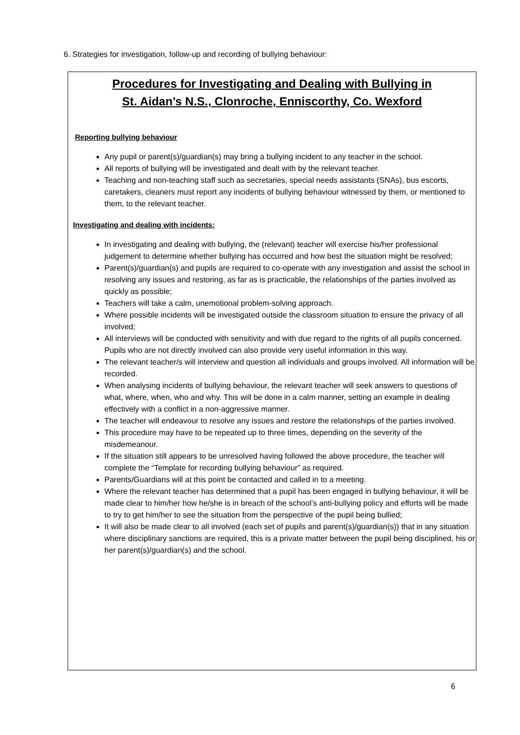6. Strategies for investigation, follow-up and recording of bullying behaviour:
Procedures for Investigating and Dealing with Bullying in
St. Aidan’s N.S., Clonroche, Enniscorthy, Co. Wexford
Reporting bullying behaviour
Any pupil or parent(s)/guardian(s) may bring a bullying incident to any teacher in the school.
All reports of bullying will be investigated and dealt with by the relevant teacher.
Teaching and non-teaching staff such as secretaries, special needs assistants (SNAs), bus escorts, caretakers, cleaners must report any incidents of bullying behaviour witnessed by them, or mentioned to them, to the relevant teacher.
Investigating and dealing with incidents:
In investigating and dealing with bullying, the (relevant) teacher will exercise his/her professional judgement to determine whether bullying has occurred and how best the situation might be resolved;
Parent(s)/guardian(s) and pupils are required to co-operate with any investigation and assist the school in resolving any issues and restoring, as far as is practicable, the relationships of the parties involved as quickly as possible;
Teachers will take a calm, unemotional problem-solving approach.
Where possible incidents will be investigated outside the classroom situation to ensure the privacy of all involved;
All interviews will be conducted with sensitivity and with due regard to the rights of all pupils concerned. Pupils who are not directly involved can also provide very useful information in this way.
The relevant teacher/s will interview and question all individuals and groups involved. All information will be recorded.
When analysing incidents of bullying behaviour, the relevant teacher will seek answers to questions of what, where, when, who and why. This will be done in a calm manner, setting an example in dealing effectively with a conflict in a non-aggressive manner.
The teacher will endeavour to resolve any issues and restore the relationships of the parties involved.
This procedure may have to be repeated up to three times, depending on the severity of the misdemeanour.
If the situation still appears to be unresolved having followed the above procedure, the teacher will complete the “Template for recording bullying behaviour” as required.
Parents/Guardians will at this point be contacted and called in to a meeting.
Where the relevant teacher has determined that a pupil has been engaged in bullying behaviour, it will be made clear to him/her how he/she is in breach of the school’s anti-bullying policy and efforts will be made to try to get him/her to see the situation from the perspective of the pupil being bullied;
It will also be made clear to all involved (each set of pupils and parent(s)/guardian(s)) that in any situation where disciplinary sanctions are required, this is a private matter between the pupil being disciplined, his or her parent(s)/guardian(s) and the school.
6